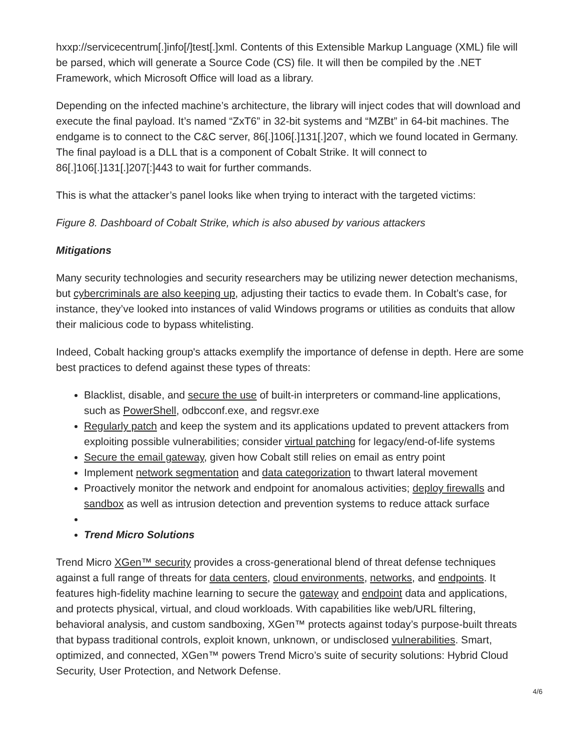hxxp://servicecentrum[.]info[/]test[.]xml. Contents of this Extensible Markup Language (XML) file will be parsed, which will generate a Source Code (CS) file. It will then be compiled by the .NET Framework, which Microsoft Office will load as a library.
Depending on the infected machine’s architecture, the library will inject codes that will download and execute the final payload. It’s named “ZxT6” in 32-bit systems and “MZBt” in 64-bit machines. The endgame is to connect to the C&C server, 86[.]106[.]131[.]207, which we found located in Germany. The final payload is a DLL that is a component of Cobalt Strike. It will connect to 86[.]106[.]131[.]207[:]443 to wait for further commands.
This is what the attacker’s panel looks like when trying to interact with the targeted victims:
Figure 8. Dashboard of Cobalt Strike, which is also abused by various attackers
Mitigations
Many security technologies and security researchers may be utilizing newer detection mechanisms, but cybercriminals are also keeping up, adjusting their tactics to evade them. In Cobalt’s case, for instance, they’ve looked into instances of valid Windows programs or utilities as conduits that allow their malicious code to bypass whitelisting.
Indeed, Cobalt hacking group's attacks exemplify the importance of defense in depth. Here are some best practices to defend against these types of threats:
Blacklist, disable, and secure the use of built-in interpreters or command-line applications, such as PowerShell, odbcconf.exe, and regsvr.exe
Regularly patch and keep the system and its applications updated to prevent attackers from exploiting possible vulnerabilities; consider virtual patching for legacy/end-of-life systems
Secure the email gateway, given how Cobalt still relies on email as entry point
Implement network segmentation and data categorization to thwart lateral movement
Proactively monitor the network and endpoint for anomalous activities; deploy firewalls and sandbox as well as intrusion detection and prevention systems to reduce attack surface
Trend Micro Solutions
Trend Micro XGen™ security provides a cross-generational blend of threat defense techniques against a full range of threats for data centers, cloud environments, networks, and endpoints. It features high-fidelity machine learning to secure the gateway and endpoint data and applications, and protects physical, virtual, and cloud workloads. With capabilities like web/URL filtering, behavioral analysis, and custom sandboxing, XGen™ protects against today’s purpose-built threats that bypass traditional controls, exploit known, unknown, or undisclosed vulnerabilities. Smart, optimized, and connected, XGen™ powers Trend Micro’s suite of security solutions: Hybrid Cloud Security, User Protection, and Network Defense.
4/6